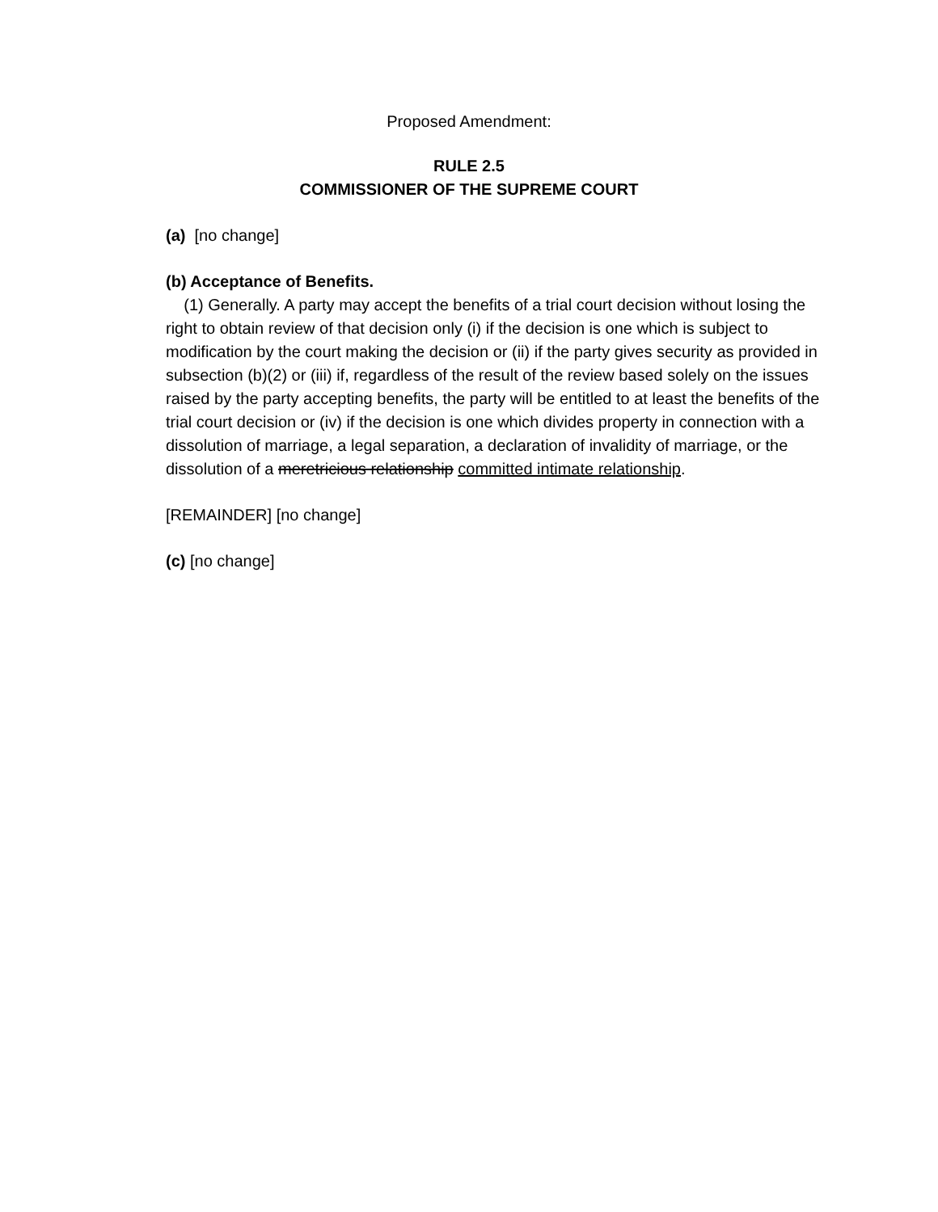Proposed Amendment:
RULE 2.5
COMMISSIONER OF THE SUPREME COURT
(a) [no change]
(b) Acceptance of Benefits.
(1) Generally. A party may accept the benefits of a trial court decision without losing the right to obtain review of that decision only (i) if the decision is one which is subject to modification by the court making the decision or (ii) if the party gives security as provided in subsection (b)(2) or (iii) if, regardless of the result of the review based solely on the issues raised by the party accepting benefits, the party will be entitled to at least the benefits of the trial court decision or (iv) if the decision is one which divides property in connection with a dissolution of marriage, a legal separation, a declaration of invalidity of marriage, or the dissolution of a meretricious relationship committed intimate relationship.
[REMAINDER] [no change]
(c) [no change]